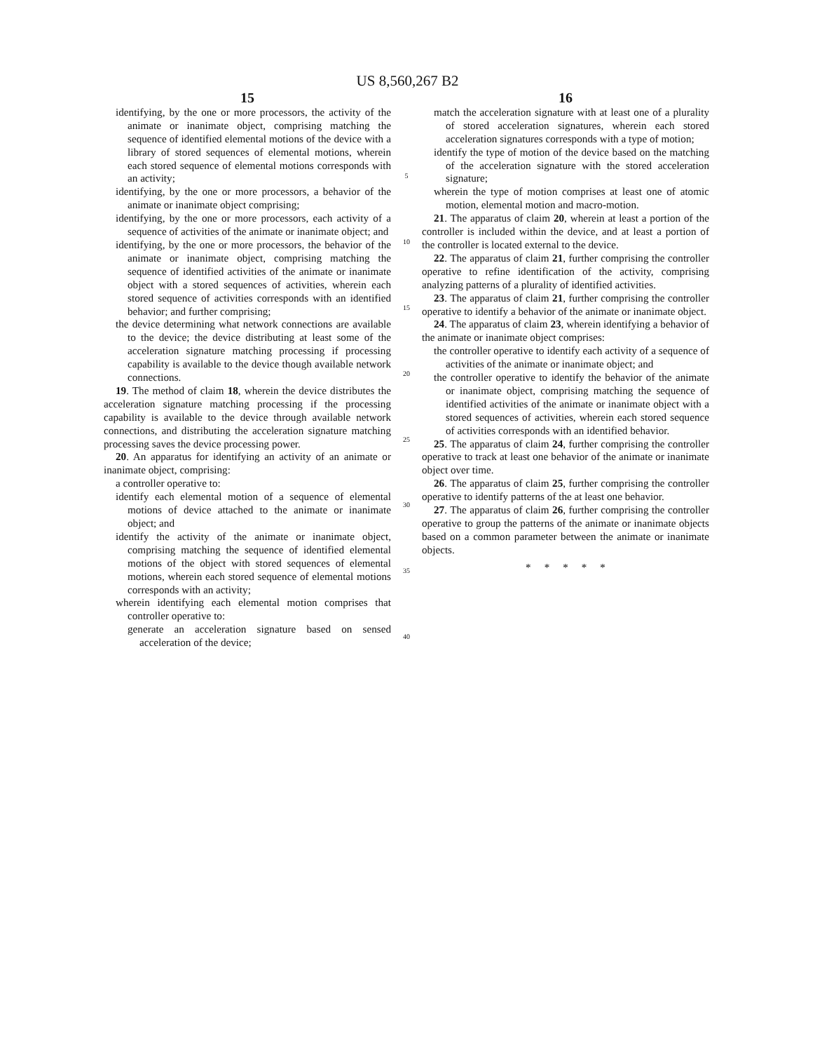US 8,560,267 B2
15
identifying, by the one or more processors, the activity of the animate or inanimate object, comprising matching the sequence of identified elemental motions of the device with a library of stored sequences of elemental motions, wherein each stored sequence of elemental motions corresponds with an activity;
identifying, by the one or more processors, a behavior of the animate or inanimate object comprising;
identifying, by the one or more processors, each activity of a sequence of activities of the animate or inanimate object; and
identifying, by the one or more processors, the behavior of the animate or inanimate object, comprising matching the sequence of identified activities of the animate or inanimate object with a stored sequences of activities, wherein each stored sequence of activities corresponds with an identified behavior; and further comprising;
the device determining what network connections are available to the device; the device distributing at least some of the acceleration signature matching processing if processing capability is available to the device though available network connections.
19. The method of claim 18, wherein the device distributes the acceleration signature matching processing if the processing capability is available to the device through available network connections, and distributing the acceleration signature matching processing saves the device processing power.
20. An apparatus for identifying an activity of an animate or inanimate object, comprising:
a controller operative to:
identify each elemental motion of a sequence of elemental motions of device attached to the animate or inanimate object; and
identify the activity of the animate or inanimate object, comprising matching the sequence of identified elemental motions of the object with stored sequences of elemental motions, wherein each stored sequence of elemental motions corresponds with an activity;
wherein identifying each elemental motion comprises that controller operative to:
generate an acceleration signature based on sensed acceleration of the device;
5
10
15
20
25
30
35
40
16
match the acceleration signature with at least one of a plurality of stored acceleration signatures, wherein each stored acceleration signatures corresponds with a type of motion;
identify the type of motion of the device based on the matching of the acceleration signature with the stored acceleration signature;
wherein the type of motion comprises at least one of atomic motion, elemental motion and macro-motion.
21. The apparatus of claim 20, wherein at least a portion of the controller is included within the device, and at least a portion of the controller is located external to the device.
22. The apparatus of claim 21, further comprising the controller operative to refine identification of the activity, comprising analyzing patterns of a plurality of identified activities.
23. The apparatus of claim 21, further comprising the controller operative to identify a behavior of the animate or inanimate object.
24. The apparatus of claim 23, wherein identifying a behavior of the animate or inanimate object comprises:
the controller operative to identify each activity of a sequence of activities of the animate or inanimate object; and
the controller operative to identify the behavior of the animate or inanimate object, comprising matching the sequence of identified activities of the animate or inanimate object with a stored sequences of activities, wherein each stored sequence of activities corresponds with an identified behavior.
25. The apparatus of claim 24, further comprising the controller operative to track at least one behavior of the animate or inanimate object over time.
26. The apparatus of claim 25, further comprising the controller operative to identify patterns of the at least one behavior.
27. The apparatus of claim 26, further comprising the controller operative to group the patterns of the animate or inanimate objects based on a common parameter between the animate or inanimate objects.
* * * * *